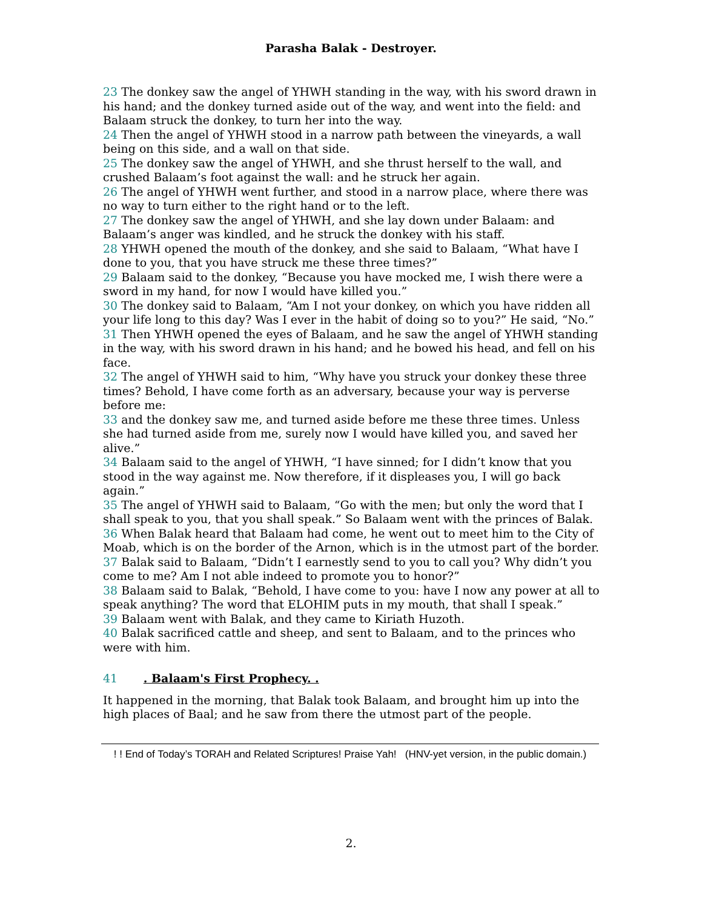Parasha Balak - Destroyer.
23 The donkey saw the angel of YHWH standing in the way, with his sword drawn in his hand; and the donkey turned aside out of the way, and went into the field: and Balaam struck the donkey, to turn her into the way.
24 Then the angel of YHWH stood in a narrow path between the vineyards, a wall being on this side, and a wall on that side.
25 The donkey saw the angel of YHWH, and she thrust herself to the wall, and crushed Balaam’s foot against the wall: and he struck her again.
26 The angel of YHWH went further, and stood in a narrow place, where there was no way to turn either to the right hand or to the left.
27 The donkey saw the angel of YHWH, and she lay down under Balaam: and Balaam’s anger was kindled, and he struck the donkey with his staff.
28 YHWH opened the mouth of the donkey, and she said to Balaam, “What have I done to you, that you have struck me these three times?”
29 Balaam said to the donkey, “Because you have mocked me, I wish there were a sword in my hand, for now I would have killed you.”
30 The donkey said to Balaam, “Am I not your donkey, on which you have ridden all your life long to this day? Was I ever in the habit of doing so to you?” He said, “No.”
31 Then YHWH opened the eyes of Balaam, and he saw the angel of YHWH standing in the way, with his sword drawn in his hand; and he bowed his head, and fell on his face.
32 The angel of YHWH said to him, “Why have you struck your donkey these three times? Behold, I have come forth as an adversary, because your way is perverse before me:
33 and the donkey saw me, and turned aside before me these three times. Unless she had turned aside from me, surely now I would have killed you, and saved her alive.”
34 Balaam said to the angel of YHWH, “I have sinned; for I didn’t know that you stood in the way against me. Now therefore, if it displeases you, I will go back again.”
35 The angel of YHWH said to Balaam, “Go with the men; but only the word that I shall speak to you, that you shall speak.” So Balaam went with the princes of Balak.
36 When Balak heard that Balaam had come, he went out to meet him to the City of Moab, which is on the border of the Arnon, which is in the utmost part of the border.
37 Balak said to Balaam, “Didn’t I earnestly send to you to call you? Why didn’t you come to me? Am I not able indeed to promote you to honor?”
38 Balaam said to Balak, “Behold, I have come to you: have I now any power at all to speak anything? The word that ELOHIM puts in my mouth, that shall I speak.”
39 Balaam went with Balak, and they came to Kiriath Huzoth.
40 Balak sacrificed cattle and sheep, and sent to Balaam, and to the princes who were with him.
41 . Balaam's First Prophecy. .
It happened in the morning, that Balak took Balaam, and brought him up into the high places of Baal; and he saw from there the utmost part of the people.
! ! End of Today’s TORAH and Related Scriptures! Praise Yah! (HNV-yet version, in the public domain.)
2.